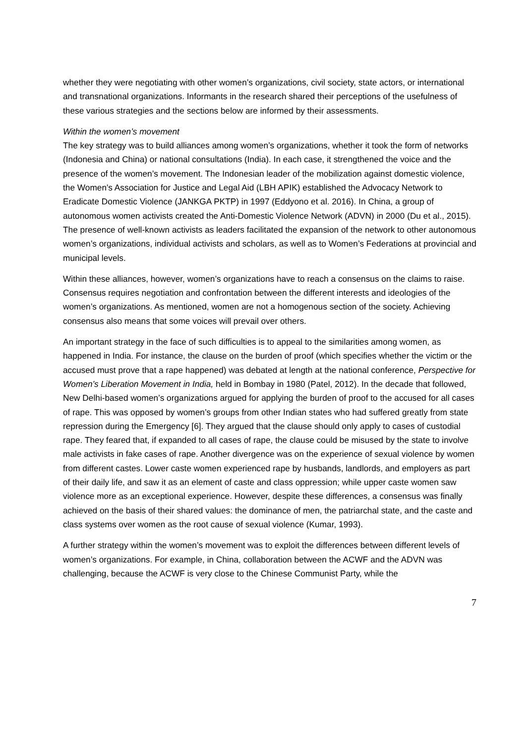whether they were negotiating with other women’s organizations, civil society, state actors, or international and transnational organizations. Informants in the research shared their perceptions of the usefulness of these various strategies and the sections below are informed by their assessments.
Within the women’s movement
The key strategy was to build alliances among women’s organizations, whether it took the form of networks (Indonesia and China) or national consultations (India). In each case, it strengthened the voice and the presence of the women’s movement. The Indonesian leader of the mobilization against domestic violence, the Women's Association for Justice and Legal Aid (LBH APIK) established the Advocacy Network to Eradicate Domestic Violence (JANKGA PKTP) in 1997 (Eddyono et al. 2016). In China, a group of autonomous women activists created the Anti-Domestic Violence Network (ADVN) in 2000 (Du et al., 2015). The presence of well-known activists as leaders facilitated the expansion of the network to other autonomous women’s organizations, individual activists and scholars, as well as to Women’s Federations at provincial and municipal levels.
Within these alliances, however, women’s organizations have to reach a consensus on the claims to raise. Consensus requires negotiation and confrontation between the different interests and ideologies of the women’s organizations. As mentioned, women are not a homogenous section of the society. Achieving consensus also means that some voices will prevail over others.
An important strategy in the face of such difficulties is to appeal to the similarities among women, as happened in India. For instance, the clause on the burden of proof (which specifies whether the victim or the accused must prove that a rape happened) was debated at length at the national conference, Perspective for Women’s Liberation Movement in India, held in Bombay in 1980 (Patel, 2012). In the decade that followed, New Delhi-based women’s organizations argued for applying the burden of proof to the accused for all cases of rape. This was opposed by women’s groups from other Indian states who had suffered greatly from state repression during the Emergency [6]. They argued that the clause should only apply to cases of custodial rape. They feared that, if expanded to all cases of rape, the clause could be misused by the state to involve male activists in fake cases of rape. Another divergence was on the experience of sexual violence by women from different castes. Lower caste women experienced rape by husbands, landlords, and employers as part of their daily life, and saw it as an element of caste and class oppression; while upper caste women saw violence more as an exceptional experience. However, despite these differences, a consensus was finally achieved on the basis of their shared values: the dominance of men, the patriarchal state, and the caste and class systems over women as the root cause of sexual violence (Kumar, 1993).
A further strategy within the women’s movement was to exploit the differences between different levels of women’s organizations. For example, in China, collaboration between the ACWF and the ADVN was challenging, because the ACWF is very close to the Chinese Communist Party, while the
7